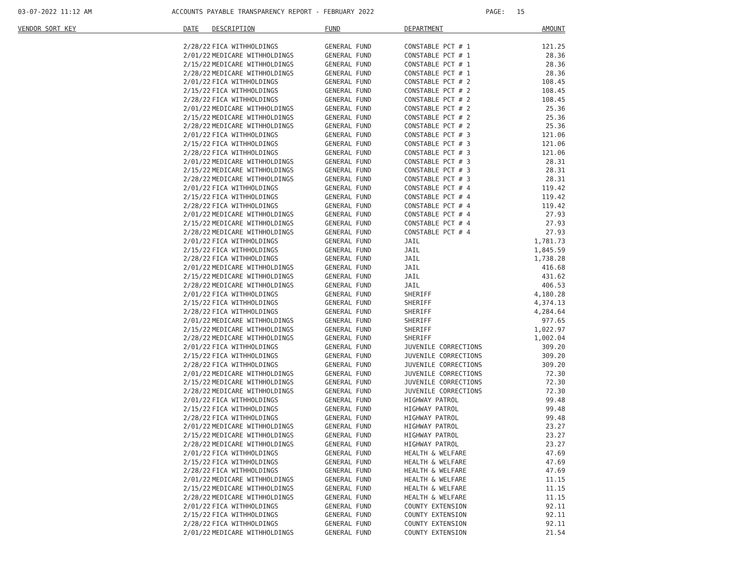03-07-2022 11:12 AM
ACCOUNTS PAYABLE TRANSPARENCY REPORT - FEBRUARY 2022
PAGE: 15
| VENDOR SORT KEY | DATE | DESCRIPTION | FUND | DEPARTMENT | AMOUNT |
| --- | --- | --- | --- | --- | --- |
| | 2/28/22 | FICA WITHHOLDINGS | GENERAL FUND | CONSTABLE PCT # 1 | 121.25 |
| | 2/01/22 | MEDICARE WITHHOLDINGS | GENERAL FUND | CONSTABLE PCT # 1 | 28.36 |
| | 2/15/22 | MEDICARE WITHHOLDINGS | GENERAL FUND | CONSTABLE PCT # 1 | 28.36 |
| | 2/28/22 | MEDICARE WITHHOLDINGS | GENERAL FUND | CONSTABLE PCT # 1 | 28.36 |
| | 2/01/22 | FICA WITHHOLDINGS | GENERAL FUND | CONSTABLE PCT # 2 | 108.45 |
| | 2/15/22 | FICA WITHHOLDINGS | GENERAL FUND | CONSTABLE PCT # 2 | 108.45 |
| | 2/28/22 | FICA WITHHOLDINGS | GENERAL FUND | CONSTABLE PCT # 2 | 108.45 |
| | 2/01/22 | MEDICARE WITHHOLDINGS | GENERAL FUND | CONSTABLE PCT # 2 | 25.36 |
| | 2/15/22 | MEDICARE WITHHOLDINGS | GENERAL FUND | CONSTABLE PCT # 2 | 25.36 |
| | 2/28/22 | MEDICARE WITHHOLDINGS | GENERAL FUND | CONSTABLE PCT # 2 | 25.36 |
| | 2/01/22 | FICA WITHHOLDINGS | GENERAL FUND | CONSTABLE PCT # 3 | 121.06 |
| | 2/15/22 | FICA WITHHOLDINGS | GENERAL FUND | CONSTABLE PCT # 3 | 121.06 |
| | 2/28/22 | FICA WITHHOLDINGS | GENERAL FUND | CONSTABLE PCT # 3 | 121.06 |
| | 2/01/22 | MEDICARE WITHHOLDINGS | GENERAL FUND | CONSTABLE PCT # 3 | 28.31 |
| | 2/15/22 | MEDICARE WITHHOLDINGS | GENERAL FUND | CONSTABLE PCT # 3 | 28.31 |
| | 2/28/22 | MEDICARE WITHHOLDINGS | GENERAL FUND | CONSTABLE PCT # 3 | 28.31 |
| | 2/01/22 | FICA WITHHOLDINGS | GENERAL FUND | CONSTABLE PCT # 4 | 119.42 |
| | 2/15/22 | FICA WITHHOLDINGS | GENERAL FUND | CONSTABLE PCT # 4 | 119.42 |
| | 2/28/22 | FICA WITHHOLDINGS | GENERAL FUND | CONSTABLE PCT # 4 | 119.42 |
| | 2/01/22 | MEDICARE WITHHOLDINGS | GENERAL FUND | CONSTABLE PCT # 4 | 27.93 |
| | 2/15/22 | MEDICARE WITHHOLDINGS | GENERAL FUND | CONSTABLE PCT # 4 | 27.93 |
| | 2/28/22 | MEDICARE WITHHOLDINGS | GENERAL FUND | CONSTABLE PCT # 4 | 27.93 |
| | 2/01/22 | FICA WITHHOLDINGS | GENERAL FUND | JAIL | 1,781.73 |
| | 2/15/22 | FICA WITHHOLDINGS | GENERAL FUND | JAIL | 1,845.59 |
| | 2/28/22 | FICA WITHHOLDINGS | GENERAL FUND | JAIL | 1,738.28 |
| | 2/01/22 | MEDICARE WITHHOLDINGS | GENERAL FUND | JAIL | 416.68 |
| | 2/15/22 | MEDICARE WITHHOLDINGS | GENERAL FUND | JAIL | 431.62 |
| | 2/28/22 | MEDICARE WITHHOLDINGS | GENERAL FUND | JAIL | 406.53 |
| | 2/01/22 | FICA WITHHOLDINGS | GENERAL FUND | SHERIFF | 4,180.28 |
| | 2/15/22 | FICA WITHHOLDINGS | GENERAL FUND | SHERIFF | 4,374.13 |
| | 2/28/22 | FICA WITHHOLDINGS | GENERAL FUND | SHERIFF | 4,284.64 |
| | 2/01/22 | MEDICARE WITHHOLDINGS | GENERAL FUND | SHERIFF | 977.65 |
| | 2/15/22 | MEDICARE WITHHOLDINGS | GENERAL FUND | SHERIFF | 1,022.97 |
| | 2/28/22 | MEDICARE WITHHOLDINGS | GENERAL FUND | SHERIFF | 1,002.04 |
| | 2/01/22 | FICA WITHHOLDINGS | GENERAL FUND | JUVENILE CORRECTIONS | 309.20 |
| | 2/15/22 | FICA WITHHOLDINGS | GENERAL FUND | JUVENILE CORRECTIONS | 309.20 |
| | 2/28/22 | FICA WITHHOLDINGS | GENERAL FUND | JUVENILE CORRECTIONS | 309.20 |
| | 2/01/22 | MEDICARE WITHHOLDINGS | GENERAL FUND | JUVENILE CORRECTIONS | 72.30 |
| | 2/15/22 | MEDICARE WITHHOLDINGS | GENERAL FUND | JUVENILE CORRECTIONS | 72.30 |
| | 2/28/22 | MEDICARE WITHHOLDINGS | GENERAL FUND | JUVENILE CORRECTIONS | 72.30 |
| | 2/01/22 | FICA WITHHOLDINGS | GENERAL FUND | HIGHWAY PATROL | 99.48 |
| | 2/15/22 | FICA WITHHOLDINGS | GENERAL FUND | HIGHWAY PATROL | 99.48 |
| | 2/28/22 | FICA WITHHOLDINGS | GENERAL FUND | HIGHWAY PATROL | 99.48 |
| | 2/01/22 | MEDICARE WITHHOLDINGS | GENERAL FUND | HIGHWAY PATROL | 23.27 |
| | 2/15/22 | MEDICARE WITHHOLDINGS | GENERAL FUND | HIGHWAY PATROL | 23.27 |
| | 2/28/22 | MEDICARE WITHHOLDINGS | GENERAL FUND | HIGHWAY PATROL | 23.27 |
| | 2/01/22 | FICA WITHHOLDINGS | GENERAL FUND | HEALTH & WELFARE | 47.69 |
| | 2/15/22 | FICA WITHHOLDINGS | GENERAL FUND | HEALTH & WELFARE | 47.69 |
| | 2/28/22 | FICA WITHHOLDINGS | GENERAL FUND | HEALTH & WELFARE | 47.69 |
| | 2/01/22 | MEDICARE WITHHOLDINGS | GENERAL FUND | HEALTH & WELFARE | 11.15 |
| | 2/15/22 | MEDICARE WITHHOLDINGS | GENERAL FUND | HEALTH & WELFARE | 11.15 |
| | 2/28/22 | MEDICARE WITHHOLDINGS | GENERAL FUND | HEALTH & WELFARE | 11.15 |
| | 2/01/22 | FICA WITHHOLDINGS | GENERAL FUND | COUNTY EXTENSION | 92.11 |
| | 2/15/22 | FICA WITHHOLDINGS | GENERAL FUND | COUNTY EXTENSION | 92.11 |
| | 2/28/22 | FICA WITHHOLDINGS | GENERAL FUND | COUNTY EXTENSION | 92.11 |
| | 2/01/22 | MEDICARE WITHHOLDINGS | GENERAL FUND | COUNTY EXTENSION | 21.54 |